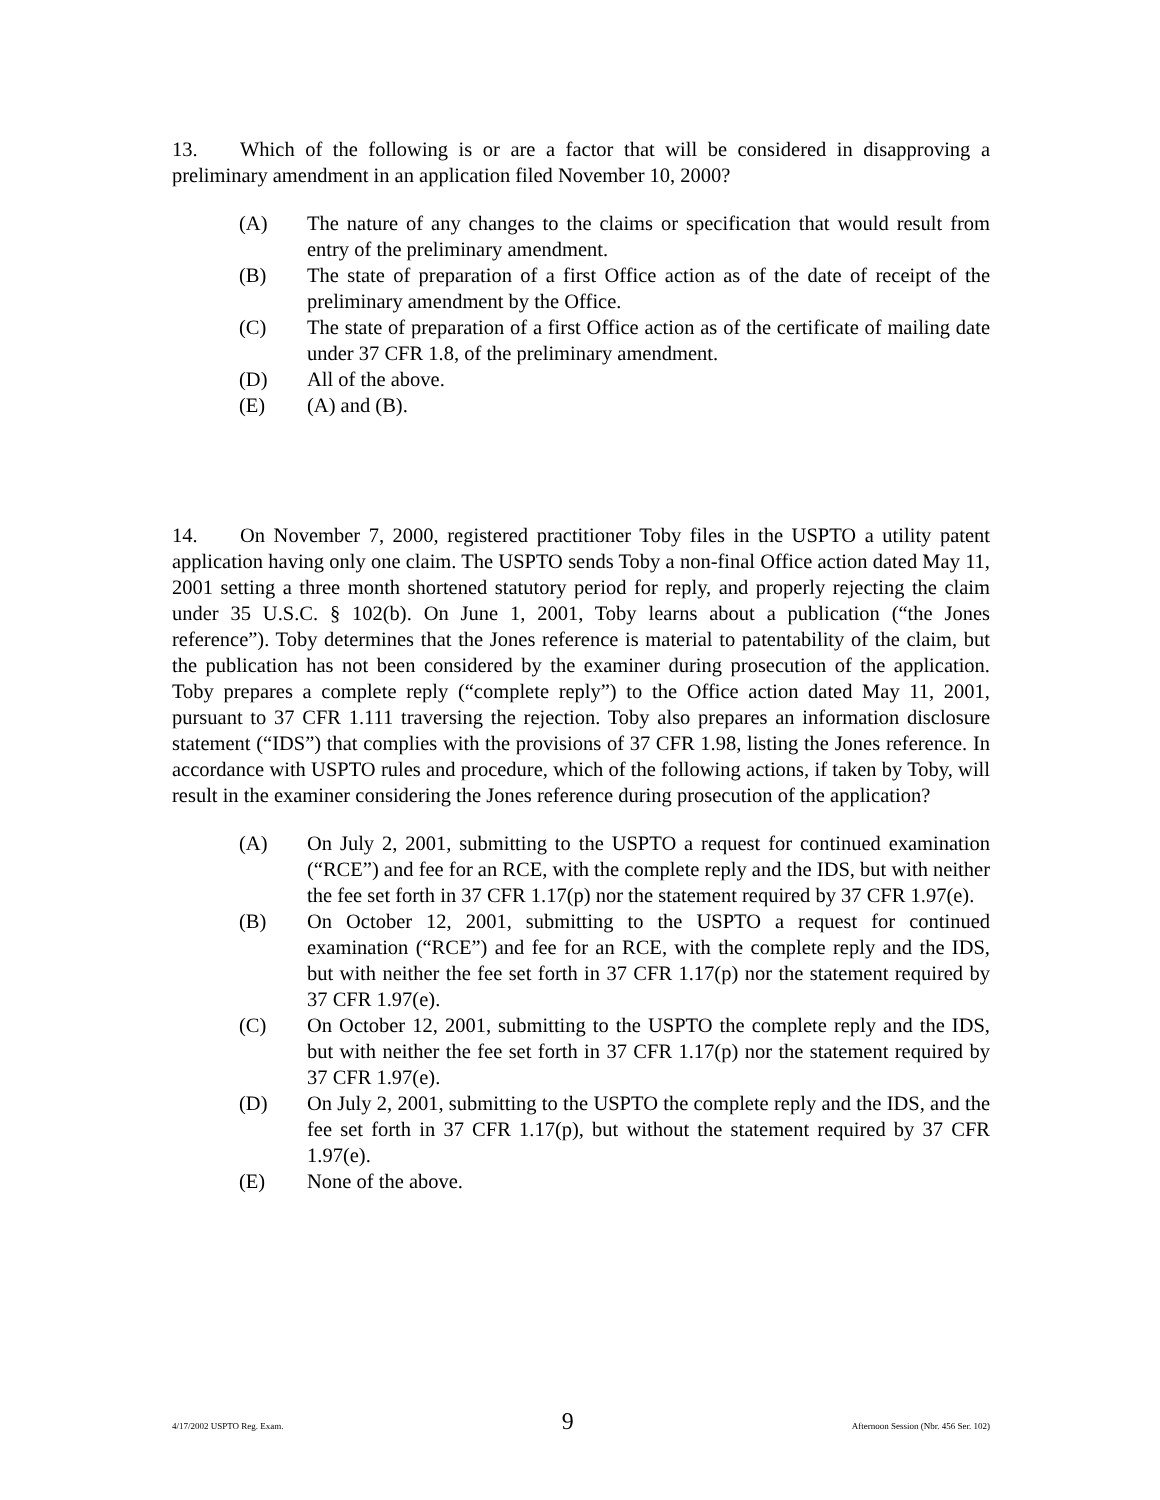13. Which of the following is or are a factor that will be considered in disapproving a preliminary amendment in an application filed November 10, 2000?
(A) The nature of any changes to the claims or specification that would result from entry of the preliminary amendment.
(B) The state of preparation of a first Office action as of the date of receipt of the preliminary amendment by the Office.
(C) The state of preparation of a first Office action as of the certificate of mailing date under 37 CFR 1.8, of the preliminary amendment.
(D) All of the above.
(E) (A) and (B).
14. On November 7, 2000, registered practitioner Toby files in the USPTO a utility patent application having only one claim. The USPTO sends Toby a non-final Office action dated May 11, 2001 setting a three month shortened statutory period for reply, and properly rejecting the claim under 35 U.S.C. § 102(b). On June 1, 2001, Toby learns about a publication (“the Jones reference”). Toby determines that the Jones reference is material to patentability of the claim, but the publication has not been considered by the examiner during prosecution of the application. Toby prepares a complete reply (“complete reply”) to the Office action dated May 11, 2001, pursuant to 37 CFR 1.111 traversing the rejection. Toby also prepares an information disclosure statement (“IDS”) that complies with the provisions of 37 CFR 1.98, listing the Jones reference. In accordance with USPTO rules and procedure, which of the following actions, if taken by Toby, will result in the examiner considering the Jones reference during prosecution of the application?
(A) On July 2, 2001, submitting to the USPTO a request for continued examination (“RCE”) and fee for an RCE, with the complete reply and the IDS, but with neither the fee set forth in 37 CFR 1.17(p) nor the statement required by 37 CFR 1.97(e).
(B) On October 12, 2001, submitting to the USPTO a request for continued examination (“RCE”) and fee for an RCE, with the complete reply and the IDS, but with neither the fee set forth in 37 CFR 1.17(p) nor the statement required by 37 CFR 1.97(e).
(C) On October 12, 2001, submitting to the USPTO the complete reply and the IDS, but with neither the fee set forth in 37 CFR 1.17(p) nor the statement required by 37 CFR 1.97(e).
(D) On July 2, 2001, submitting to the USPTO the complete reply and the IDS, and the fee set forth in 37 CFR 1.17(p), but without the statement required by 37 CFR 1.97(e).
(E) None of the above.
4/17/2002 USPTO Reg. Exam. 9 Afternoon Session (Nbr. 456 Ser. 102)